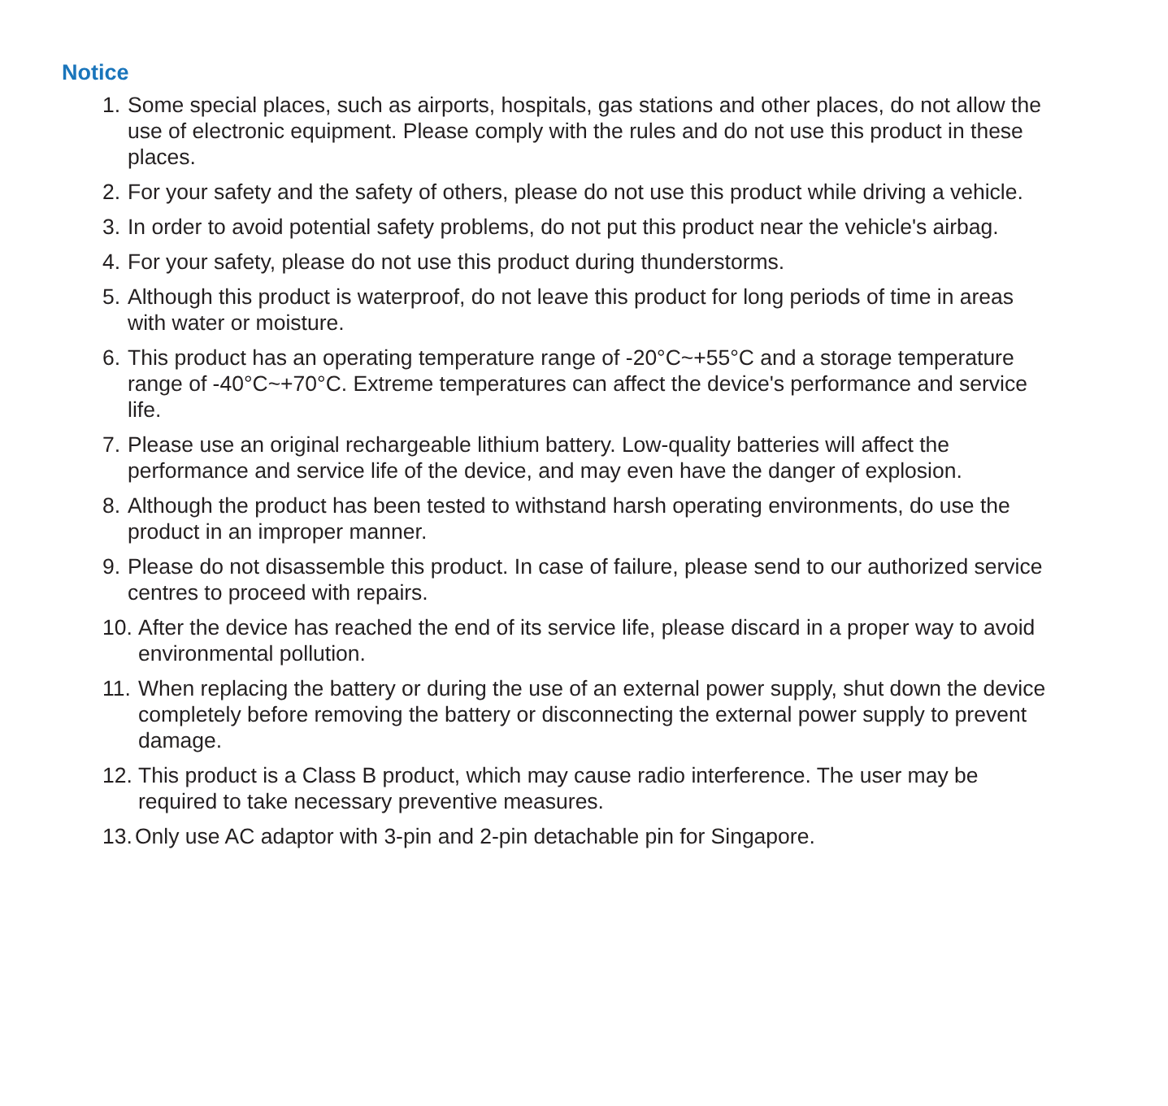Notice
1. Some special places, such as airports, hospitals, gas stations and other places, do not allow the use of electronic equipment. Please comply with the rules and do not use this product in these places.
2. For your safety and the safety of others, please do not use this product while driving a vehicle.
3. In order to avoid potential safety problems, do not put this product near the vehicle's airbag.
4. For your safety, please do not use this product during thunderstorms.
5. Although this product is waterproof, do not leave this product for long periods of time in areas with water or moisture.
6. This product has an operating temperature range of -20°C~+55°C and a storage temperature range of -40°C~+70°C. Extreme temperatures can affect the device's performance and service life.
7. Please use an original rechargeable lithium battery. Low-quality batteries will affect the performance and service life of the device, and may even have the danger of explosion.
8. Although the product has been tested to withstand harsh operating environments, do use the product in an improper manner.
9. Please do not disassemble this product. In case of failure, please send to our authorized service centres to proceed with repairs.
10. After the device has reached the end of its service life, please discard in a proper way to avoid environmental pollution.
11. When replacing the battery or during the use of an external power supply, shut down the device completely before removing the battery or disconnecting the external power supply to prevent damage.
12. This product is a Class B product, which may cause radio interference. The user may be required to take necessary preventive measures.
13. Only use AC adaptor with 3-pin and 2-pin detachable pin for Singapore.